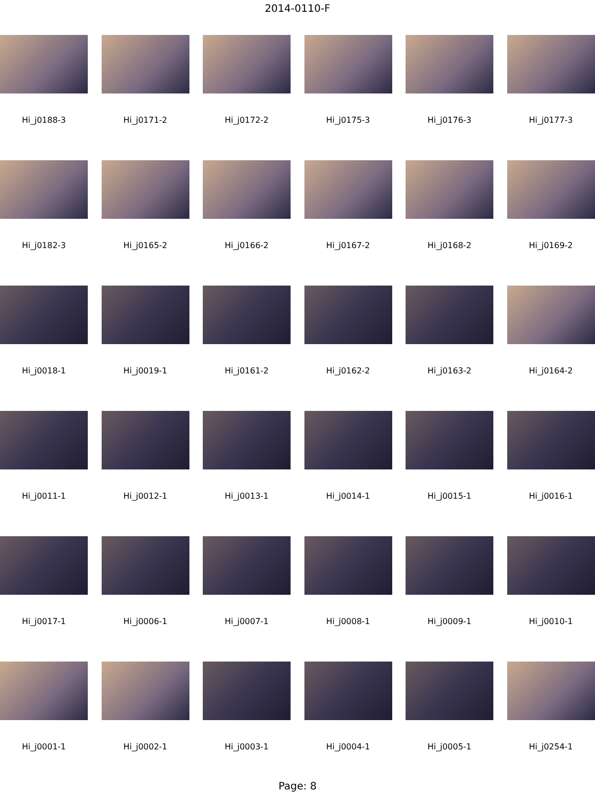2014-0110-F
Hi_j0188-3
Hi_j0171-2
Hi_j0172-2
Hi_j0175-3
Hi_j0176-3
Hi_j0177-3
Hi_j0182-3
Hi_j0165-2
Hi_j0166-2
Hi_j0167-2
Hi_j0168-2
Hi_j0169-2
Hi_j0018-1
Hi_j0019-1
Hi_j0161-2
Hi_j0162-2
Hi_j0163-2
Hi_j0164-2
Hi_j0011-1
Hi_j0012-1
Hi_j0013-1
Hi_j0014-1
Hi_j0015-1
Hi_j0016-1
Hi_j0017-1
Hi_j0006-1
Hi_j0007-1
Hi_j0008-1
Hi_j0009-1
Hi_j0010-1
Hi_j0001-1
Hi_j0002-1
Hi_j0003-1
Hi_j0004-1
Hi_j0005-1
Hi_j0254-1
Page: 8